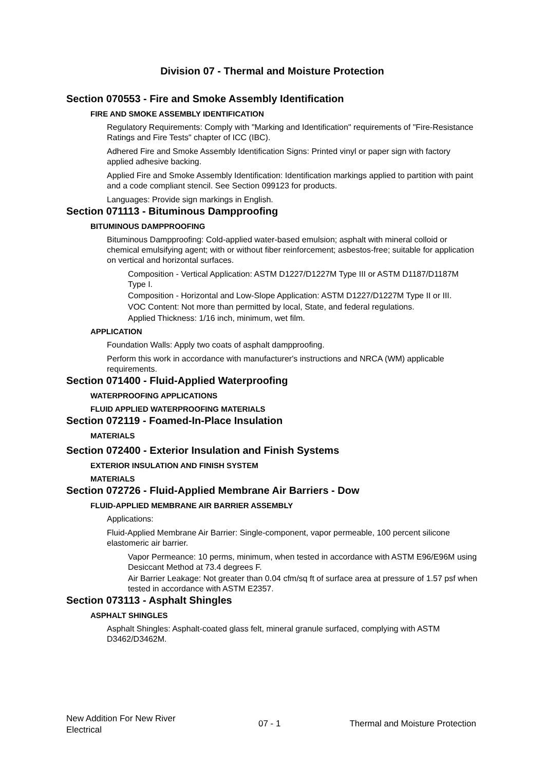Division 07 - Thermal and Moisture Protection
Section 070553 - Fire and Smoke Assembly Identification
FIRE AND SMOKE ASSEMBLY IDENTIFICATION
Regulatory Requirements: Comply with "Marking and Identification" requirements of "Fire-Resistance Ratings and Fire Tests" chapter of ICC (IBC).
Adhered Fire and Smoke Assembly Identification Signs: Printed vinyl or paper sign with factory applied adhesive backing.
Applied Fire and Smoke Assembly Identification: Identification markings applied to partition with paint and a code compliant stencil. See Section 099123 for products.
Languages: Provide sign markings in English.
Section 071113 - Bituminous Dampproofing
BITUMINOUS DAMPPROOFING
Bituminous Dampproofing: Cold-applied water-based emulsion; asphalt with mineral colloid or chemical emulsifying agent; with or without fiber reinforcement; asbestos-free; suitable for application on vertical and horizontal surfaces.
Composition - Vertical Application: ASTM D1227/D1227M Type III or ASTM D1187/D1187M Type I.
Composition - Horizontal and Low-Slope Application: ASTM D1227/D1227M Type II or III.
VOC Content: Not more than permitted by local, State, and federal regulations.
Applied Thickness: 1/16 inch, minimum, wet film.
APPLICATION
Foundation Walls: Apply two coats of asphalt dampproofing.
Perform this work in accordance with manufacturer's instructions and NRCA (WM) applicable requirements.
Section 071400 - Fluid-Applied Waterproofing
WATERPROOFING APPLICATIONS
FLUID APPLIED WATERPROOFING MATERIALS
Section 072119 - Foamed-In-Place Insulation
MATERIALS
Section 072400 - Exterior Insulation and Finish Systems
EXTERIOR INSULATION AND FINISH SYSTEM
MATERIALS
Section 072726 - Fluid-Applied Membrane Air Barriers - Dow
FLUID-APPLIED MEMBRANE AIR BARRIER ASSEMBLY
Applications:
Fluid-Applied Membrane Air Barrier: Single-component, vapor permeable, 100 percent silicone elastomeric air barrier.
Vapor Permeance: 10 perms, minimum, when tested in accordance with ASTM E96/E96M using Desiccant Method at 73.4 degrees F.
Air Barrier Leakage: Not greater than 0.04 cfm/sq ft of surface area at pressure of 1.57 psf when tested in accordance with ASTM E2357.
Section 073113 - Asphalt Shingles
ASPHALT SHINGLES
Asphalt Shingles: Asphalt-coated glass felt, mineral granule surfaced, complying with ASTM D3462/D3462M.
New Addition For New River Electrical
07 - 1 Thermal and Moisture Protection